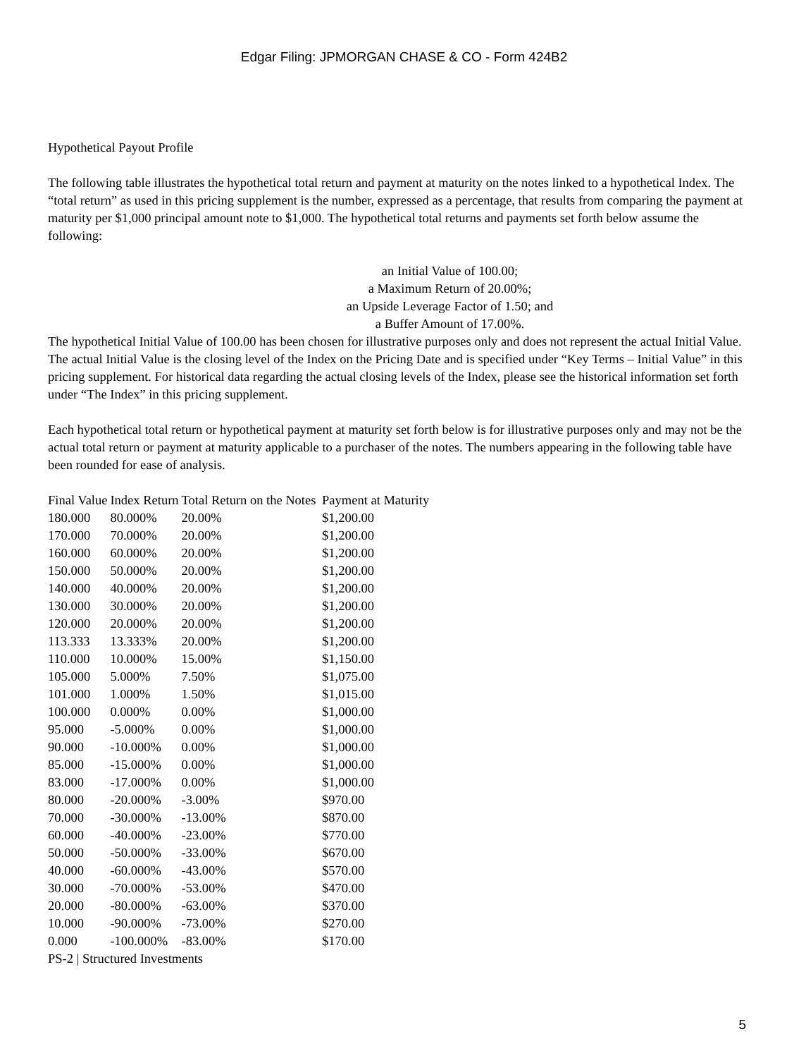Edgar Filing: JPMORGAN CHASE & CO - Form 424B2
Hypothetical Payout Profile
The following table illustrates the hypothetical total return and payment at maturity on the notes linked to a hypothetical Index. The “total return” as used in this pricing supplement is the number, expressed as a percentage, that results from comparing the payment at maturity per $1,000 principal amount note to $1,000. The hypothetical total returns and payments set forth below assume the following:
an Initial Value of 100.00;
a Maximum Return of 20.00%;
an Upside Leverage Factor of 1.50; and
a Buffer Amount of 17.00%.
The hypothetical Initial Value of 100.00 has been chosen for illustrative purposes only and does not represent the actual Initial Value. The actual Initial Value is the closing level of the Index on the Pricing Date and is specified under “Key Terms – Initial Value” in this pricing supplement. For historical data regarding the actual closing levels of the Index, please see the historical information set forth under “The Index” in this pricing supplement.
Each hypothetical total return or hypothetical payment at maturity set forth below is for illustrative purposes only and may not be the actual total return or payment at maturity applicable to a purchaser of the notes. The numbers appearing in the following table have been rounded for ease of analysis.
| Final Value | Index Return | Total Return on the Notes | Payment at Maturity |
| --- | --- | --- | --- |
| 180.000 | 80.000% | 20.00% | $1,200.00 |
| 170.000 | 70.000% | 20.00% | $1,200.00 |
| 160.000 | 60.000% | 20.00% | $1,200.00 |
| 150.000 | 50.000% | 20.00% | $1,200.00 |
| 140.000 | 40.000% | 20.00% | $1,200.00 |
| 130.000 | 30.000% | 20.00% | $1,200.00 |
| 120.000 | 20.000% | 20.00% | $1,200.00 |
| 113.333 | 13.333% | 20.00% | $1,200.00 |
| 110.000 | 10.000% | 15.00% | $1,150.00 |
| 105.000 | 5.000% | 7.50% | $1,075.00 |
| 101.000 | 1.000% | 1.50% | $1,015.00 |
| 100.000 | 0.000% | 0.00% | $1,000.00 |
| 95.000 | -5.000% | 0.00% | $1,000.00 |
| 90.000 | -10.000% | 0.00% | $1,000.00 |
| 85.000 | -15.000% | 0.00% | $1,000.00 |
| 83.000 | -17.000% | 0.00% | $1,000.00 |
| 80.000 | -20.000% | -3.00% | $970.00 |
| 70.000 | -30.000% | -13.00% | $870.00 |
| 60.000 | -40.000% | -23.00% | $770.00 |
| 50.000 | -50.000% | -33.00% | $670.00 |
| 40.000 | -60.000% | -43.00% | $570.00 |
| 30.000 | -70.000% | -53.00% | $470.00 |
| 20.000 | -80.000% | -63.00% | $370.00 |
| 10.000 | -90.000% | -73.00% | $270.00 |
| 0.000 | -100.000% | -83.00% | $170.00 |
PS-2 | Structured Investments
5